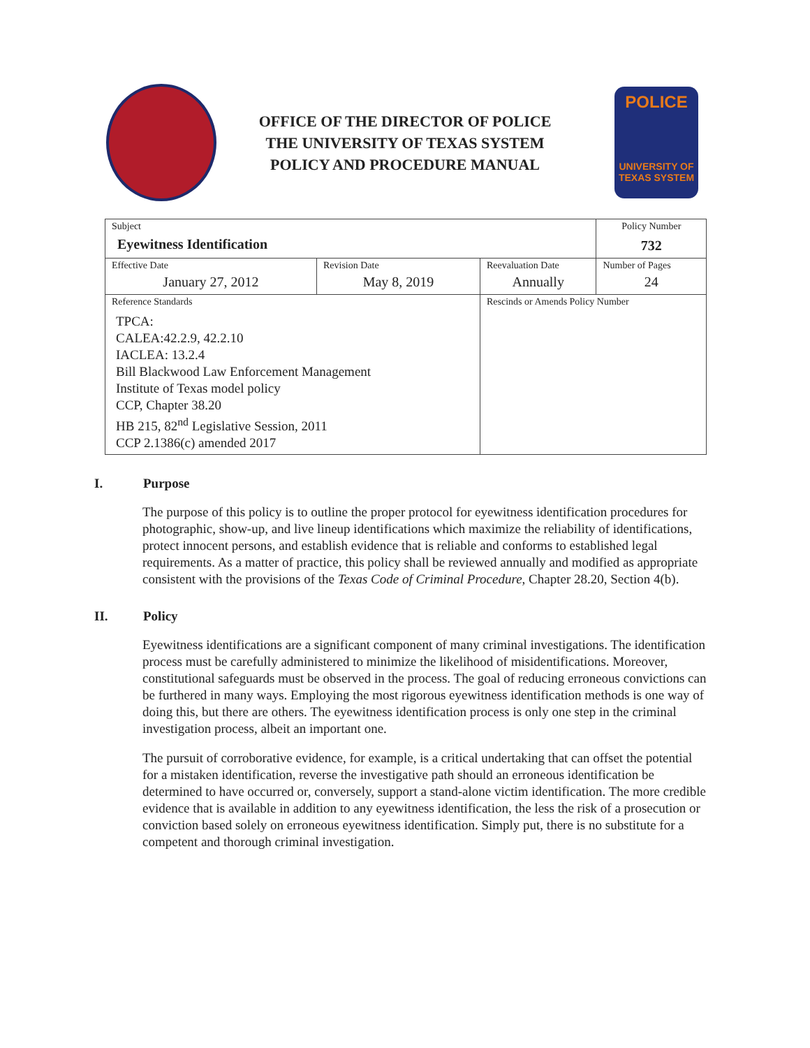OFFICE OF THE DIRECTOR OF POLICE
THE UNIVERSITY OF TEXAS SYSTEM
POLICY AND PROCEDURE MANUAL
POLICE
UNIVERSITY OF TEXAS SYSTEM
| Subject Eyewitness Identification | | | Policy Number 732 |
| Effective Date January 27, 2012 | Revision Date May 8, 2019 | Reevaluation Date Annually | Number of Pages 24 |
| Reference Standards TPCA: CALEA:42.2.9, 42.2.10 IACLEA: 13.2.4 Bill Blackwood Law Enforcement Management Institute of Texas model policy CCP, Chapter 38.20 HB 215, 82<sup>nd</sup> Legislative Session, 2011 CCP 2.1386(c) amended 2017 | | Rescinds or Amends Policy Number | |
I. Purpose
The purpose of this policy is to outline the proper protocol for eyewitness identification procedures for photographic, show-up, and live lineup identifications which maximize the reliability of identifications, protect innocent persons, and establish evidence that is reliable and conforms to established legal requirements. As a matter of practice, this policy shall be reviewed annually and modified as appropriate consistent with the provisions of the Texas Code of Criminal Procedure, Chapter 28.20, Section 4(b).
II. Policy
Eyewitness identifications are a significant component of many criminal investigations. The identification process must be carefully administered to minimize the likelihood of misidentifications. Moreover, constitutional safeguards must be observed in the process. The goal of reducing erroneous convictions can be furthered in many ways. Employing the most rigorous eyewitness identification methods is one way of doing this, but there are others. The eyewitness identification process is only one step in the criminal investigation process, albeit an important one.
The pursuit of corroborative evidence, for example, is a critical undertaking that can offset the potential for a mistaken identification, reverse the investigative path should an erroneous identification be determined to have occurred or, conversely, support a stand-alone victim identification. The more credible evidence that is available in addition to any eyewitness identification, the less the risk of a prosecution or conviction based solely on erroneous eyewitness identification. Simply put, there is no substitute for a competent and thorough criminal investigation.